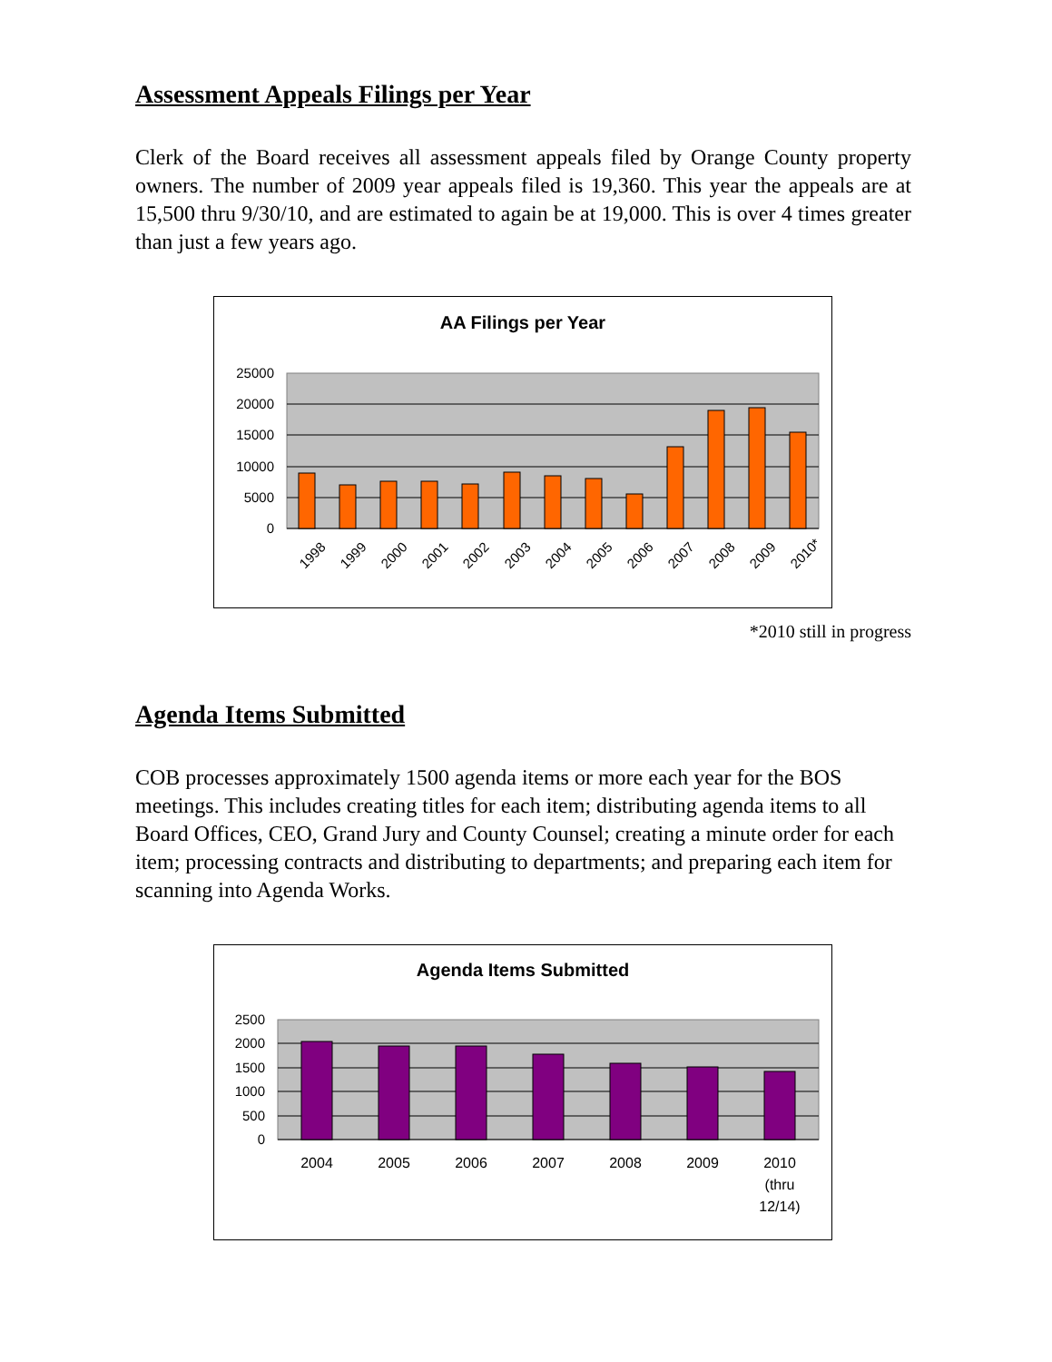Assessment Appeals Filings per Year
Clerk of the Board receives all assessment appeals filed by Orange County property owners. The number of 2009 year appeals filed is 19,360. This year the appeals are at 15,500 thru 9/30/10, and are estimated to again be at 19,000. This is over 4 times greater than just a few years ago.
AA Filings per Year
25000
20000
15000
10000
5000
0
1998
1999
2000
2001
2002
2003
2004
2005
2006
2007
2008
2009
2010*
*2010 still in progress
Agenda Items Submitted
COB processes approximately 1500 agenda items or more each year for the BOS meetings. This includes creating titles for each item; distributing agenda items to all Board Offices, CEO, Grand Jury and County Counsel; creating a minute order for each item; processing contracts and distributing to departments; and preparing each item for scanning into Agenda Works.
Agenda Items Submitted
2500
2000
1500
1000
500
0
2004
2005
2006
2007
2008
2009
2010
(thru
12/14)